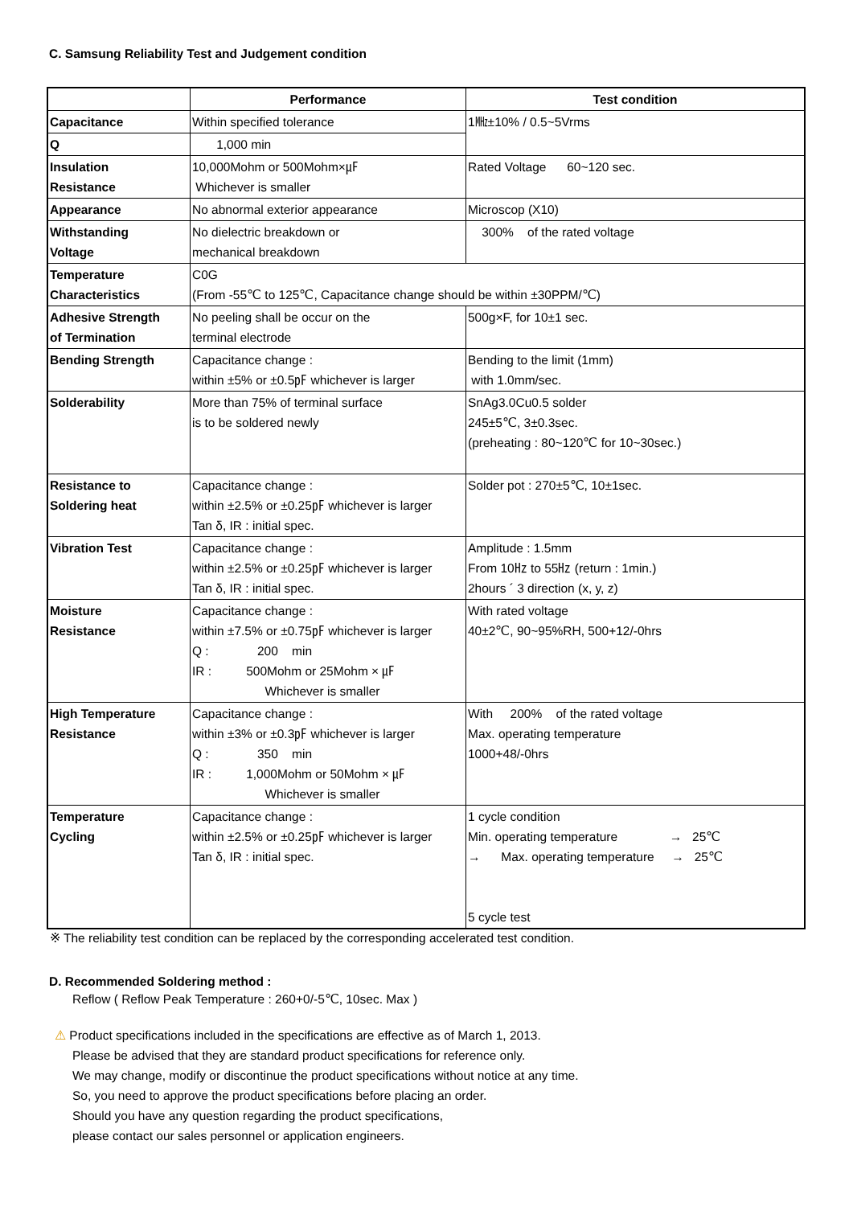C. Samsung Reliability Test and Judgement condition
| | Performance | Test condition |
| --- | --- | --- |
| Capacitance | Within specified tolerance | 1㎒±10% / 0.5~5Vrms |
| Q | 1,000 min | |
| Insulation Resistance | 10,000Mohm or 500Mohm×㎌ Whichever is smaller | Rated Voltage 60~120 sec. |
| Appearance | No abnormal exterior appearance | Microscop (X10) |
| Withstanding Voltage | No dielectric breakdown or mechanical breakdown | 300% of the rated voltage |
| Temperature Characteristics | C0G (From -55℃ to 125℃, Capacitance change should be within ±30PPM/℃) | |
| Adhesive Strength of Termination | No peeling shall be occur on the terminal electrode | 500g×F, for 10±1 sec. |
| Bending Strength | Capacitance change : within ±5% or ±0.5㎊ whichever is larger | Bending to the limit (1mm) with 1.0mm/sec. |
| Solderability | More than 75% of terminal surface is to be soldered newly | SnAg3.0Cu0.5 solder 245±5℃, 3±0.3sec. (preheating : 80~120℃ for 10~30sec.) |
| Resistance to Soldering heat | Capacitance change : within ±2.5% or ±0.25㎊ whichever is larger Tan δ, IR : initial spec. | Solder pot : 270±5℃, 10±1sec. |
| Vibration Test | Capacitance change : within ±2.5% or ±0.25㎊ whichever is larger Tan δ, IR : initial spec. | Amplitude : 1.5mm From 10㎐ to 55㎐ (return : 1min.) 2hours ´ 3 direction (x, y, z) |
| Moisture Resistance | Capacitance change : within ±7.5% or ±0.75㎊ whichever is larger Q : 200 min IR : 500Mohm or 25Mohm × ㎌ Whichever is smaller | With rated voltage 40±2℃, 90~95%RH, 500+12/-0hrs |
| High Temperature Resistance | Capacitance change : within ±3% or ±0.3㎊ whichever is larger Q : 350 min IR : 1,000Mohm or 50Mohm × ㎌ Whichever is smaller | With 200% of the rated voltage Max. operating temperature 1000+48/-0hrs |
| Temperature Cycling | Capacitance change : within ±2.5% or ±0.25㎊ whichever is larger Tan δ, IR : initial spec. | 1 cycle condition Min. operating temperature → 25℃ → Max. operating temperature → 25℃ 5 cycle test |
※ The reliability test condition can be replaced by the corresponding accelerated test condition.
D. Recommended Soldering method :
Reflow ( Reflow Peak Temperature : 260+0/-5℃, 10sec. Max )
⚠ Product specifications included in the specifications are effective as of March 1, 2013.
Please be advised that they are standard product specifications for reference only.
We may change, modify or discontinue the product specifications without notice at any time.
So, you need to approve the product specifications before placing an order.
Should you have any question regarding the product specifications,
please contact our sales personnel or application engineers.